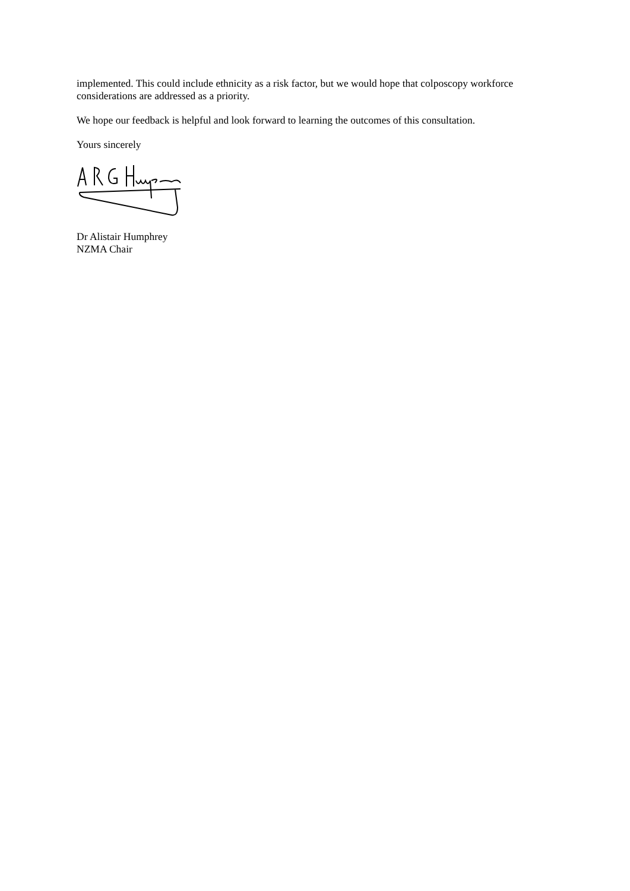implemented. This could include ethnicity as a risk factor, but we would hope that colposcopy workforce considerations are addressed as a priority.
We hope our feedback is helpful and look forward to learning the outcomes of this consultation.
Yours sincerely
Dr Alistair Humphrey
NZMA Chair